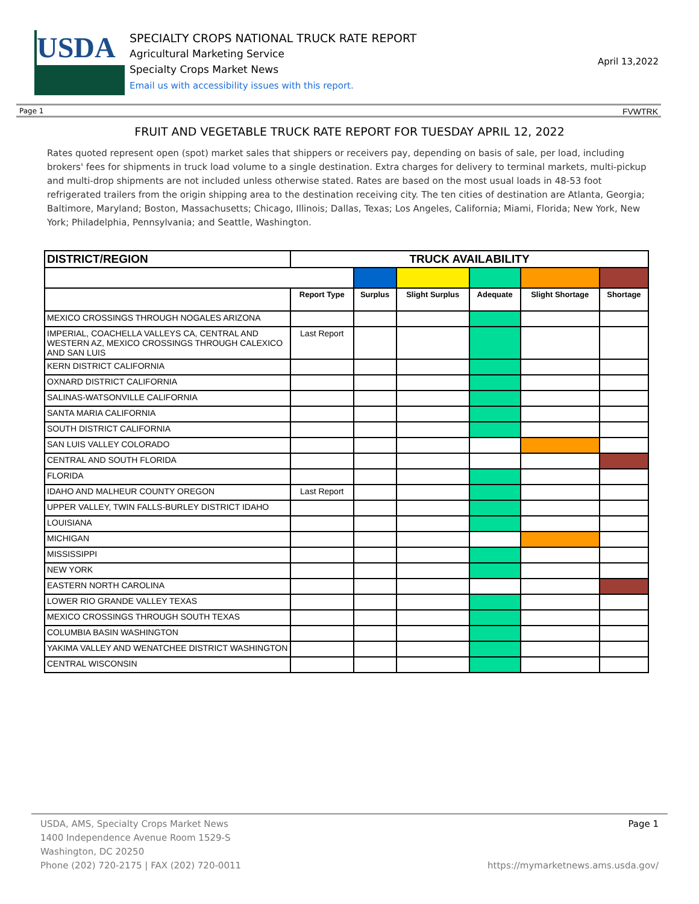USDA
SPECIALTY CROPS NATIONAL TRUCK RATE REPORT
Agricultural Marketing Service
Specialty Crops Market News
Email us with accessibility issues with this report.
April 13,2022
Page 1 FVWTRK
FRUIT AND VEGETABLE TRUCK RATE REPORT FOR TUESDAY APRIL 12, 2022
Rates quoted represent open (spot) market sales that shippers or receivers pay, depending on basis of sale, per load, including brokers' fees for shipments in truck load volume to a single destination. Extra charges for delivery to terminal markets, multi-pickup and multi-drop shipments are not included unless otherwise stated. Rates are based on the most usual loads in 48-53 foot refrigerated trailers from the origin shipping area to the destination receiving city. The ten cities of destination are Atlanta, Georgia; Baltimore, Maryland; Boston, Massachusetts; Chicago, Illinois; Dallas, Texas; Los Angeles, California; Miami, Florida; New York, New York; Philadelphia, Pennsylvania; and Seattle, Washington.
| DISTRICT/REGION | TRUCK AVAILABILITY | | | | | |
| --- | --- | --- | --- | --- | --- | --- |
| | Report Type | Surplus | Slight Surplus | Adequate | Slight Shortage | Shortage |
| MEXICO CROSSINGS THROUGH NOGALES ARIZONA | | | | | | |
| IMPERIAL, COACHELLA VALLEYS CA, CENTRAL AND WESTERN AZ, MEXICO CROSSINGS THROUGH CALEXICO AND SAN LUIS | Last Report | | | | | |
| KERN DISTRICT CALIFORNIA | | | | | | |
| OXNARD DISTRICT CALIFORNIA | | | | | | |
| SALINAS-WATSONVILLE CALIFORNIA | | | | | | |
| SANTA MARIA CALIFORNIA | | | | | | |
| SOUTH DISTRICT CALIFORNIA | | | | | | |
| SAN LUIS VALLEY COLORADO | | | | | | |
| CENTRAL AND SOUTH FLORIDA | | | | | | |
| FLORIDA | | | | | | |
| IDAHO AND MALHEUR COUNTY OREGON | Last Report | | | | | |
| UPPER VALLEY, TWIN FALLS-BURLEY DISTRICT IDAHO | | | | | | |
| LOUISIANA | | | | | | |
| MICHIGAN | | | | | | |
| MISSISSIPPI | | | | | | |
| NEW YORK | | | | | | |
| EASTERN NORTH CAROLINA | | | | | | |
| LOWER RIO GRANDE VALLEY TEXAS | | | | | | |
| MEXICO CROSSINGS THROUGH SOUTH TEXAS | | | | | | |
| COLUMBIA BASIN WASHINGTON | | | | | | |
| YAKIMA VALLEY AND WENATCHEE DISTRICT WASHINGTON | | | | | | |
| CENTRAL WISCONSIN | | | | | | |
USDA, AMS, Specialty Crops Market News
1400 Independence Avenue Room 1529-S
Washington, DC 20250
Phone (202) 720-2175 | FAX (202) 720-0011
Page 1
https://mymarketnews.ams.usda.gov/